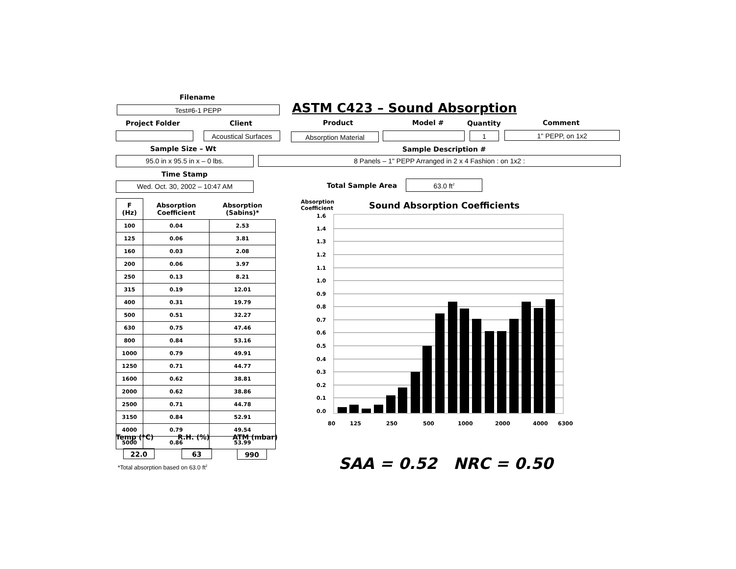Filename
Test#6-1 PEPP ASTM C423 – Sound Absorption
Project Folder Client Product Model # Quantity Comment
Acoustical Surfaces
Absorption Material 1 1" PEPP, on 1x2
Sample Size – Wt Sample Description #
95.0 in x 95.5 in x – 0 lbs. 8 Panels – 1" PEPP Arranged in 2 x 4 Fashion : on 1x2 :
Time Stamp
Wed. Oct. 30, 2002 – 10:47 AM Total Sample Area 63.0 ft<sup>2</sup>
| F (Hz) | Absorption Coefficient | Absorption (Sabins)* |
| --- | --- | --- |
| 100 | 0.04 | 2.53 |
| 125 | 0.06 | 3.81 |
| 160 | 0.03 | 2.08 |
| 200 | 0.06 | 3.97 |
| 250 | 0.13 | 8.21 |
| 315 | 0.19 | 12.01 |
| 400 | 0.31 | 19.79 |
| 500 | 0.51 | 32.27 |
| 630 | 0.75 | 47.46 |
| 800 | 0.84 | 53.16 |
| 1000 | 0.79 | 49.91 |
| 1250 | 0.71 | 44.77 |
| 1600 | 0.62 | 38.81 |
| 2000 | 0.62 | 38.86 |
| 2500 | 0.71 | 44.78 |
| 3150 | 0.84 | 52.91 |
| 4000 | 0.79 | 49.54 |
| 5000 | 0.86 | 53.99 |
Temp (*C) R.H. (%) ATM (mbar)
22.0 63 990
*Total absorption based on 63.0 ft<sup>2</sup>
Absorption
Coefficient
Sound Absorption Coefficients
1.6
1.4
1.3
1.2
1.1
1.0
0.9
0.8
0.7
0.6
0.5
0.4
0.3
0.2
0.1
0.0
80
125
250
500
1000
2000
4000
6300
SAA = 0.52 NRC = 0.50